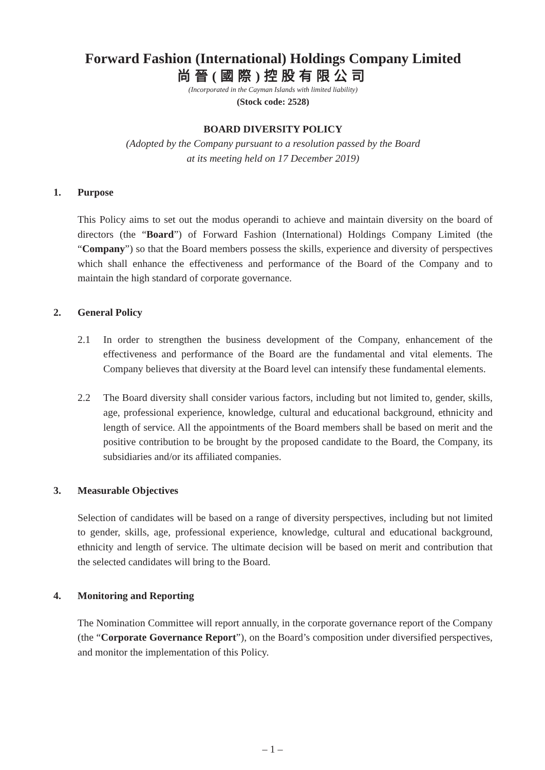Forward Fashion (International) Holdings Company Limited
尚晉(國際)控股有限公司
(Incorporated in the Cayman Islands with limited liability)
(Stock code: 2528)
BOARD DIVERSITY POLICY
(Adopted by the Company pursuant to a resolution passed by the Board
at its meeting held on 17 December 2019)
1. Purpose
This Policy aims to set out the modus operandi to achieve and maintain diversity on the board of directors (the “Board”) of Forward Fashion (International) Holdings Company Limited (the “Company”) so that the Board members possess the skills, experience and diversity of perspectives which shall enhance the effectiveness and performance of the Board of the Company and to maintain the high standard of corporate governance.
2. General Policy
2.1 In order to strengthen the business development of the Company, enhancement of the effectiveness and performance of the Board are the fundamental and vital elements. The Company believes that diversity at the Board level can intensify these fundamental elements.
2.2 The Board diversity shall consider various factors, including but not limited to, gender, skills, age, professional experience, knowledge, cultural and educational background, ethnicity and length of service. All the appointments of the Board members shall be based on merit and the positive contribution to be brought by the proposed candidate to the Board, the Company, its subsidiaries and/or its affiliated companies.
3. Measurable Objectives
Selection of candidates will be based on a range of diversity perspectives, including but not limited to gender, skills, age, professional experience, knowledge, cultural and educational background, ethnicity and length of service. The ultimate decision will be based on merit and contribution that the selected candidates will bring to the Board.
4. Monitoring and Reporting
The Nomination Committee will report annually, in the corporate governance report of the Company (the “Corporate Governance Report”), on the Board’s composition under diversified perspectives, and monitor the implementation of this Policy.
– 1 –